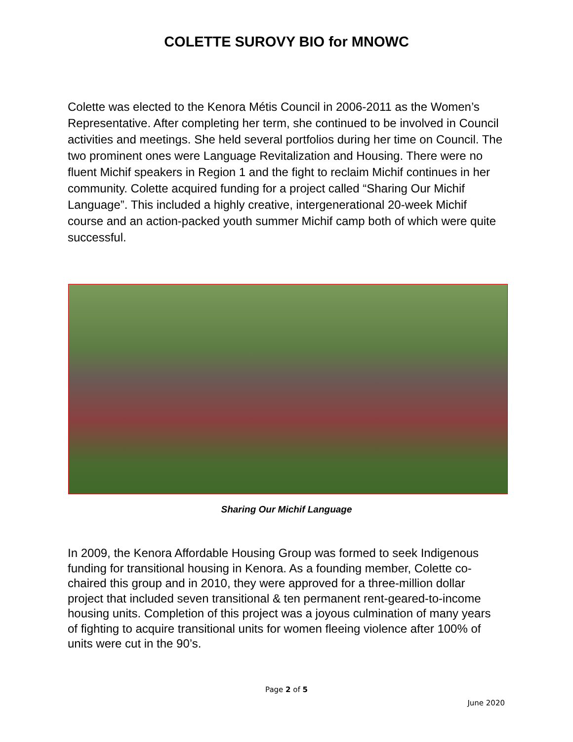COLETTE SUROVY BIO for MNOWC
Colette was elected to the Kenora Métis Council in 2006-2011 as the Women’s Representative. After completing her term, she continued to be involved in Council activities and meetings. She held several portfolios during her time on Council. The two prominent ones were Language Revitalization and Housing. There were no fluent Michif speakers in Region 1 and the fight to reclaim Michif continues in her community. Colette acquired funding for a project called “Sharing Our Michif Language”. This included a highly creative, intergenerational 20-week Michif course and an action-packed youth summer Michif camp both of which were quite successful.
Sharing Our Michif Language
In 2009, the Kenora Affordable Housing Group was formed to seek Indigenous funding for transitional housing in Kenora. As a founding member, Colette co-chaired this group and in 2010, they were approved for a three-million dollar project that included seven transitional & ten permanent rent-geared-to-income housing units. Completion of this project was a joyous culmination of many years of fighting to acquire transitional units for women fleeing violence after 100% of units were cut in the 90’s.
Page 2 of 5
June 2020